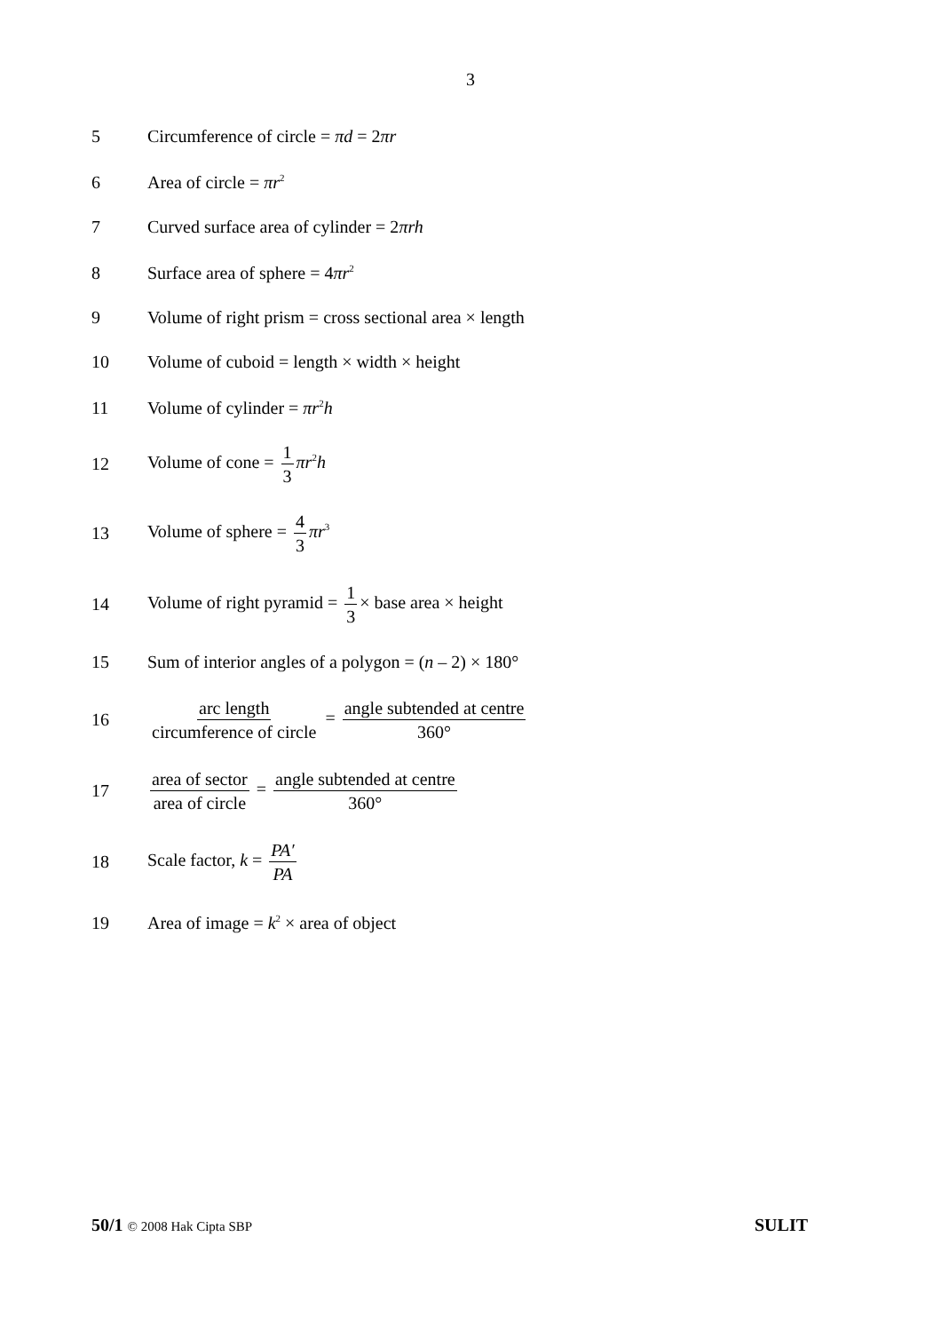3
5
Circumference of circle = πd = 2πr
6 Area of circle = πr<sup>2</sup>
7
Curved surface area of cylinder = 2πrh
8 Surface area of sphere = 4πr<sup>2</sup>
9
Volume of right prism = cross sectional area × length
10
Volume of cuboid = length × width × height
11 Volume of cylinder = πr<sup>2</sup>h
12 Volume of cone = 1 3 πr<sup>2</sup>h
13 Volume of sphere = 4 3 πr<sup>3</sup>
14
Volume of right pyramid = 1 3 × base area × height
15
Sum of interior angles of a polygon = (n – 2) × 180°
16
arc length circumference of circle = angle subtended at centre 360°
17
area of sector area of circle = angle subtended at centre 360°
18 Scale factor, k = PA′ PA
19
Area of image = k<sup>2</sup> × area of object
50/1 © 2008 Hak Cipta SBP
SULIT